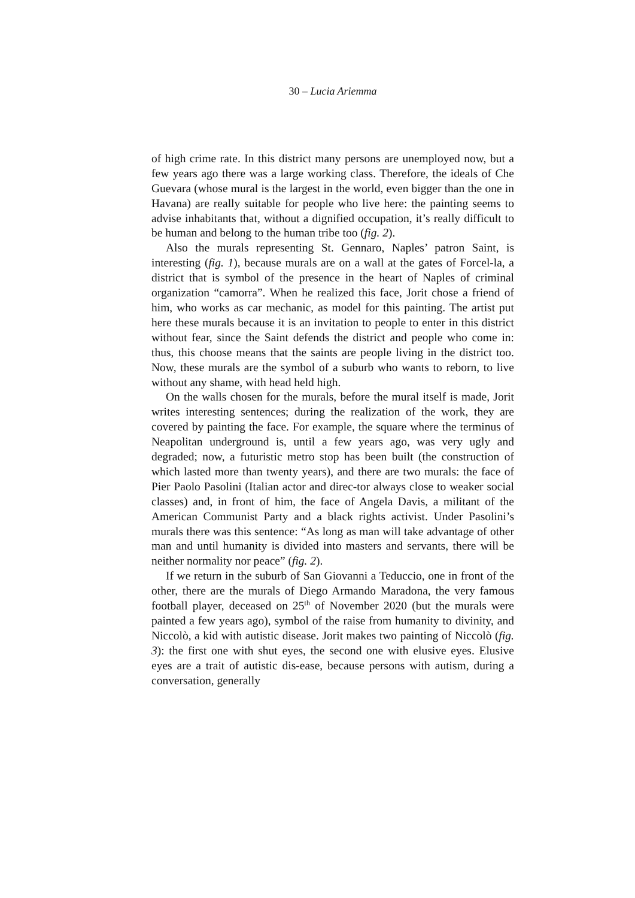30 – Lucia Ariemma
of high crime rate. In this district many persons are unemployed now, but a few years ago there was a large working class. Therefore, the ideals of Che Guevara (whose mural is the largest in the world, even bigger than the one in Havana) are really suitable for people who live here: the painting seems to advise inhabitants that, without a dignified occupation, it’s really difficult to be human and belong to the human tribe too (fig. 2).
Also the murals representing St. Gennaro, Naples’ patron Saint, is interesting (fig. 1), because murals are on a wall at the gates of Forcel-la, a district that is symbol of the presence in the heart of Naples of criminal organization “camorra”. When he realized this face, Jorit chose a friend of him, who works as car mechanic, as model for this painting. The artist put here these murals because it is an invitation to people to enter in this district without fear, since the Saint defends the district and people who come in: thus, this choose means that the saints are people living in the district too. Now, these murals are the symbol of a suburb who wants to reborn, to live without any shame, with head held high.
On the walls chosen for the murals, before the mural itself is made, Jorit writes interesting sentences; during the realization of the work, they are covered by painting the face. For example, the square where the terminus of Neapolitan underground is, until a few years ago, was very ugly and degraded; now, a futuristic metro stop has been built (the construction of which lasted more than twenty years), and there are two murals: the face of Pier Paolo Pasolini (Italian actor and direc-tor always close to weaker social classes) and, in front of him, the face of Angela Davis, a militant of the American Communist Party and a black rights activist. Under Pasolini’s murals there was this sentence: “As long as man will take advantage of other man and until humanity is divided into masters and servants, there will be neither normality nor peace” (fig. 2).
If we return in the suburb of San Giovanni a Teduccio, one in front of the other, there are the murals of Diego Armando Maradona, the very famous football player, deceased on 25<sup>th</sup> of November 2020 (but the murals were painted a few years ago), symbol of the raise from humanity to divinity, and Niccolò, a kid with autistic disease. Jorit makes two painting of Niccolò (fig. 3): the first one with shut eyes, the second one with elusive eyes. Elusive eyes are a trait of autistic dis-ease, because persons with autism, during a conversation, generally